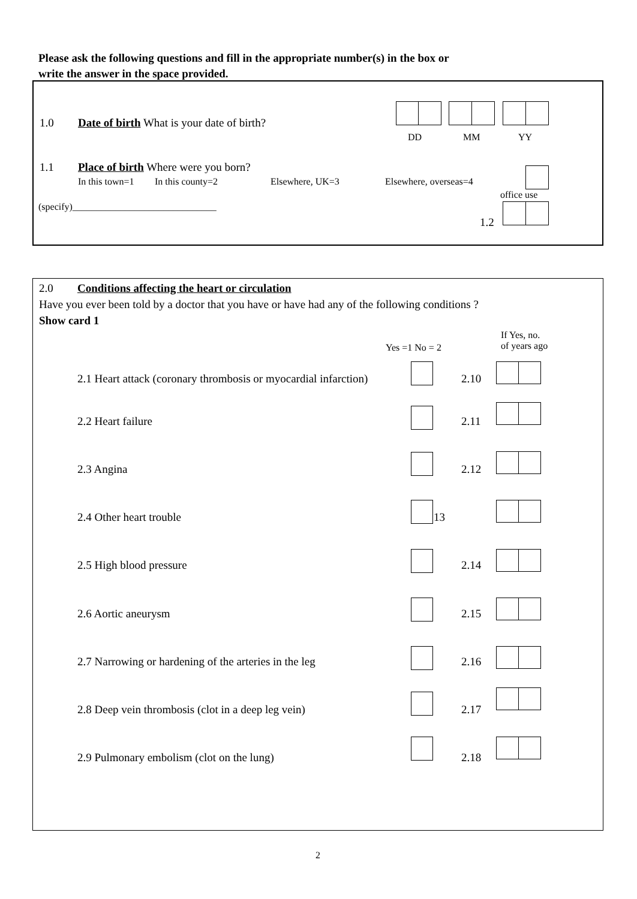Please ask the following questions and fill in the appropriate number(s) in the box or
write the answer in the space provided.
1.0 Date of birth What is your date of birth?
DD MM YY
1.1 Place of birth Where were you born?
In this town=1 In this county=2 Elsewhere, UK=3 Elsewhere, overseas=4
office use
(specify)______________________________
1.2
2.0 Conditions affecting the heart or circulation
Have you ever been told by a doctor that you have or have had any of the following conditions ?
Show card 1
Yes =1 No = 2
If Yes, no.
of years ago
2.1 Heart attack (coronary thrombosis or myocardial infarction) 2.10
2.2 Heart failure 2.11
2.3 Angina 2.12
2.4 Other heart trouble 13
2.5 High blood pressure 2.14
2.6 Aortic aneurysm 2.15
2.7 Narrowing or hardening of the arteries in the leg 2.16
2.8 Deep vein thrombosis (clot in a deep leg vein) 2.17
2.9 Pulmonary embolism (clot on the lung) 2.18
2